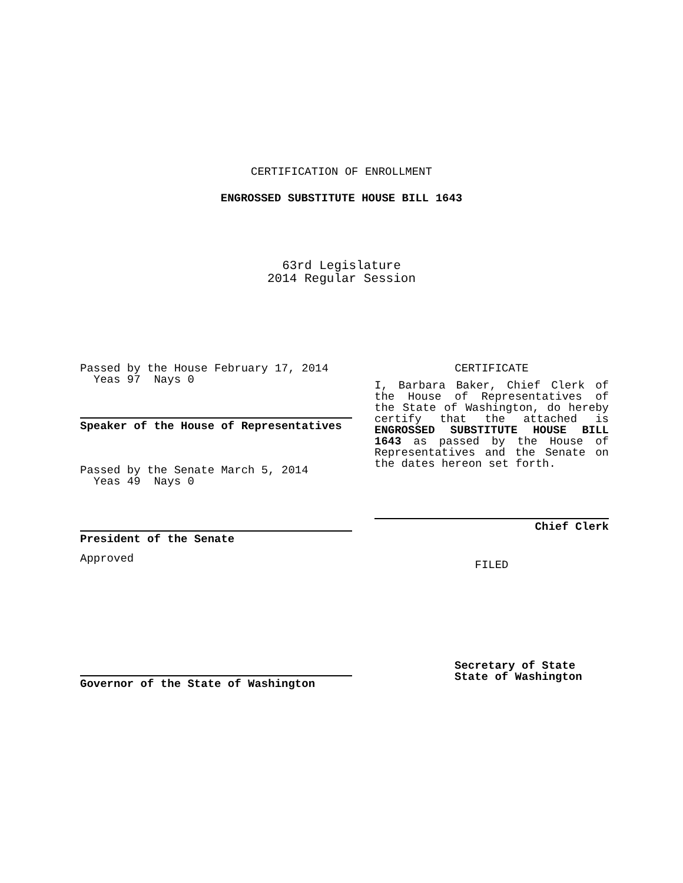CERTIFICATION OF ENROLLMENT
ENGROSSED SUBSTITUTE HOUSE BILL 1643
63rd Legislature
2014 Regular Session
Passed by the House February 17, 2014
Yeas 97 Nays 0
Speaker of the House of Representatives
Passed by the Senate March 5, 2014
Yeas 49 Nays 0
President of the Senate
Approved
Governor of the State of Washington
CERTIFICATE
I, Barbara Baker, Chief Clerk of the House of Representatives of the State of Washington, do hereby certify that the attached is ENGROSSED SUBSTITUTE HOUSE BILL 1643 as passed by the House of Representatives and the Senate on the dates hereon set forth.
Chief Clerk
FILED
Secretary of State
State of Washington